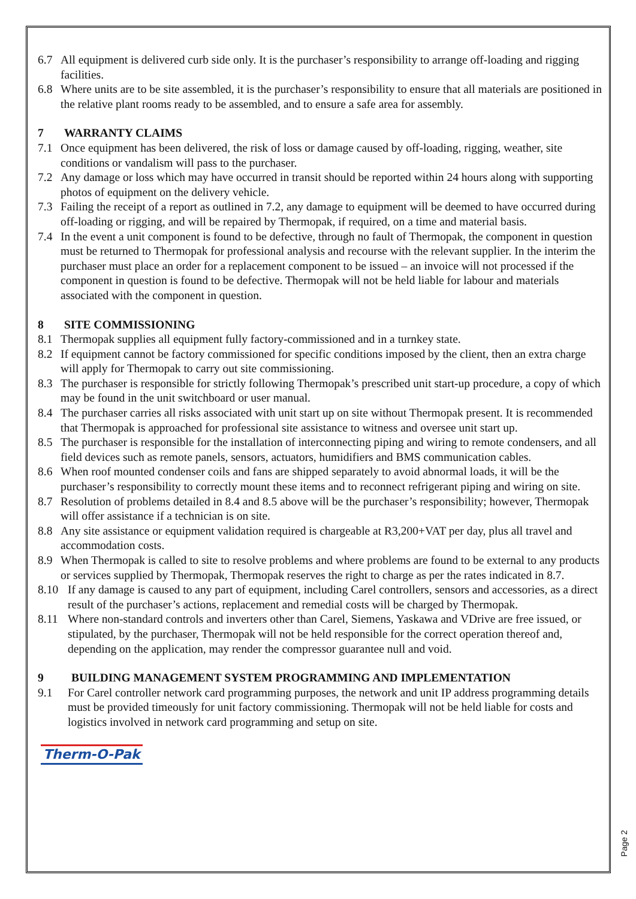6.7 All equipment is delivered curb side only. It is the purchaser’s responsibility to arrange off-loading and rigging facilities.
6.8 Where units are to be site assembled, it is the purchaser’s responsibility to ensure that all materials are positioned in the relative plant rooms ready to be assembled, and to ensure a safe area for assembly.
7 WARRANTY CLAIMS
7.1 Once equipment has been delivered, the risk of loss or damage caused by off-loading, rigging, weather, site conditions or vandalism will pass to the purchaser.
7.2 Any damage or loss which may have occurred in transit should be reported within 24 hours along with supporting photos of equipment on the delivery vehicle.
7.3 Failing the receipt of a report as outlined in 7.2, any damage to equipment will be deemed to have occurred during off-loading or rigging, and will be repaired by Thermopak, if required, on a time and material basis.
7.4 In the event a unit component is found to be defective, through no fault of Thermopak, the component in question must be returned to Thermopak for professional analysis and recourse with the relevant supplier. In the interim the purchaser must place an order for a replacement component to be issued – an invoice will not processed if the component in question is found to be defective. Thermopak will not be held liable for labour and materials associated with the component in question.
8 SITE COMMISSIONING
8.1 Thermopak supplies all equipment fully factory-commissioned and in a turnkey state.
8.2 If equipment cannot be factory commissioned for specific conditions imposed by the client, then an extra charge will apply for Thermopak to carry out site commissioning.
8.3 The purchaser is responsible for strictly following Thermopak’s prescribed unit start-up procedure, a copy of which may be found in the unit switchboard or user manual.
8.4 The purchaser carries all risks associated with unit start up on site without Thermopak present. It is recommended that Thermopak is approached for professional site assistance to witness and oversee unit start up.
8.5 The purchaser is responsible for the installation of interconnecting piping and wiring to remote condensers, and all field devices such as remote panels, sensors, actuators, humidifiers and BMS communication cables.
8.6 When roof mounted condenser coils and fans are shipped separately to avoid abnormal loads, it will be the purchaser’s responsibility to correctly mount these items and to reconnect refrigerant piping and wiring on site.
8.7 Resolution of problems detailed in 8.4 and 8.5 above will be the purchaser’s responsibility; however, Thermopak will offer assistance if a technician is on site.
8.8 Any site assistance or equipment validation required is chargeable at R3,200+VAT per day, plus all travel and accommodation costs.
8.9 When Thermopak is called to site to resolve problems and where problems are found to be external to any products or services supplied by Thermopak, Thermopak reserves the right to charge as per the rates indicated in 8.7.
8.10 If any damage is caused to any part of equipment, including Carel controllers, sensors and accessories, as a direct result of the purchaser’s actions, replacement and remedial costs will be charged by Thermopak.
8.11 Where non-standard controls and inverters other than Carel, Siemens, Yaskawa and VDrive are free issued, or stipulated, by the purchaser, Thermopak will not be held responsible for the correct operation thereof and, depending on the application, may render the compressor guarantee null and void.
9 BUILDING MANAGEMENT SYSTEM PROGRAMMING AND IMPLEMENTATION
9.1 For Carel controller network card programming purposes, the network and unit IP address programming details must be provided timeously for unit factory commissioning. Thermopak will not be held liable for costs and logistics involved in network card programming and setup on site.
Therm-O-Pak
Page 2